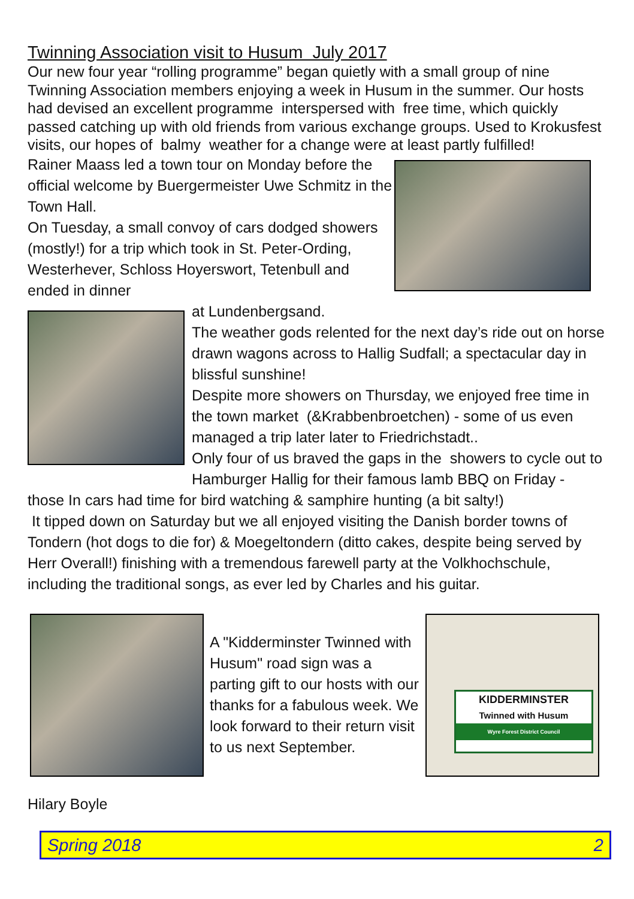Twinning Association visit to Husum July 2017
Our new four year “rolling programme” began quietly with a small group of nine Twinning Association members enjoying a week in Husum in the summer. Our hosts had devised an excellent programme interspersed with free time, which quickly passed catching up with old friends from various exchange groups. Used to Krokusfest visits, our hopes of balmy weather for a change were at least partly fulfilled!
Rainer Maass led a town tour on Monday before the official welcome by Buergermeister Uwe Schmitz in the Town Hall.
On Tuesday, a small convoy of cars dodged showers (mostly!) for a trip which took in St. Peter-Ording, Westerhever, Schloss Hoyerswort, Tetenbull and ended in dinner
at Lundenbergsand.
The weather gods relented for the next day’s ride out on horse drawn wagons across to Hallig Sudfall; a spectacular day in blissful sunshine!
Despite more showers on Thursday, we enjoyed free time in the town market (&Krabbenbroetchen) - some of us even managed a trip later later to Friedrichstadt..
Only four of us braved the gaps in the showers to cycle out to Hamburger Hallig for their famous lamb BBQ on Friday -
those In cars had time for bird watching & samphire hunting (a bit salty!)
It tipped down on Saturday but we all enjoyed visiting the Danish border towns of Tondern (hot dogs to die for) & Moegeltondern (ditto cakes, despite being served by Herr Overall!) finishing with a tremendous farewell party at the Volkhochschule, including the traditional songs, as ever led by Charles and his guitar.
A "Kidderminster Twinned with Husum" road sign was a parting gift to our hosts with our thanks for a fabulous week. We look forward to their return visit to us next September.
KIDDERMINSTER
Twinned with Husum
Wyre Forest District Council
Hilary Boyle
Spring 2018 2